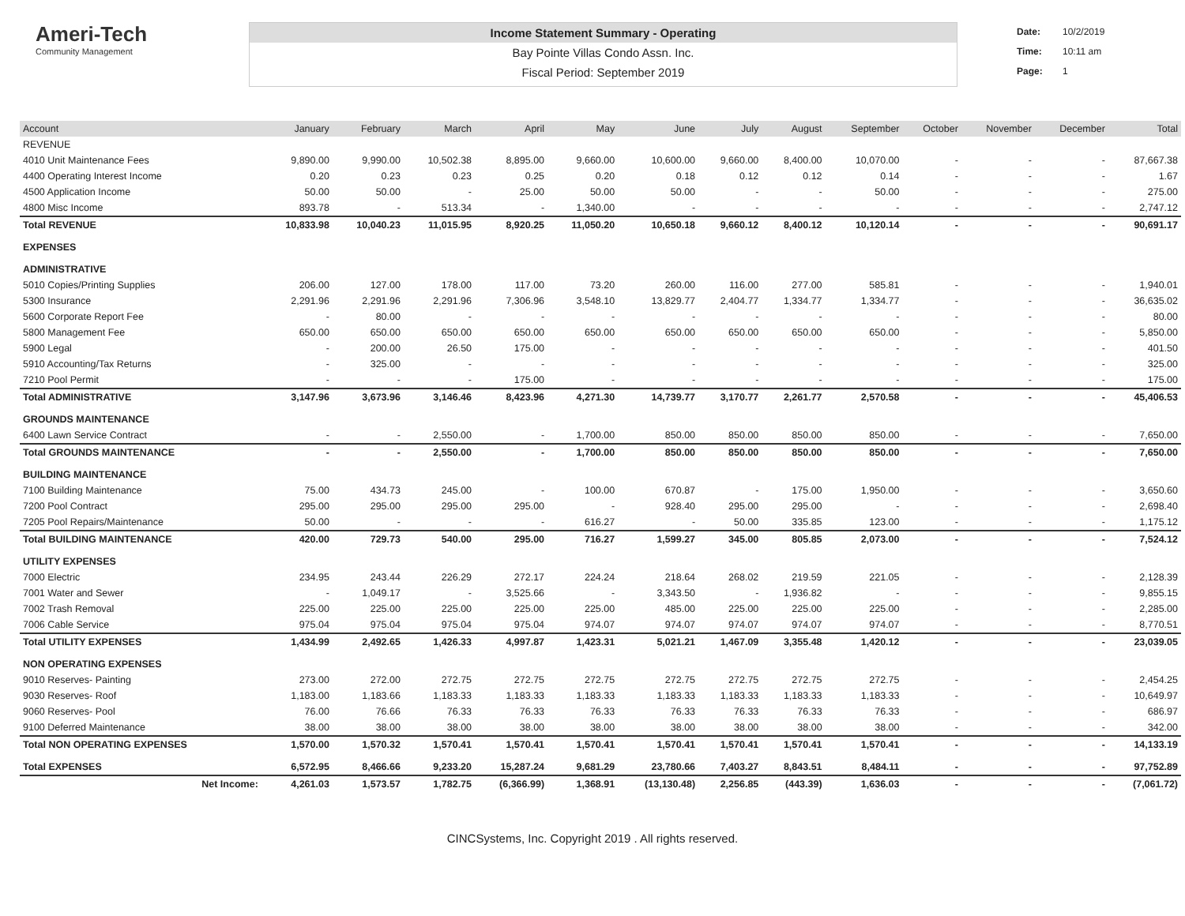Ameri-Tech
Community Management
Income Statement Summary - Operating
Bay Pointe Villas Condo Assn. Inc.
Fiscal Period: September 2019
Date: 10/2/2019
Time: 10:11 am
Page: 1
| Account | January | February | March | April | May | June | July | August | September | October | November | December | Total |
| --- | --- | --- | --- | --- | --- | --- | --- | --- | --- | --- | --- | --- | --- |
| REVENUE | | | | | | | | | | | | | |
| 4010 Unit Maintenance Fees | 9,890.00 | 9,990.00 | 10,502.38 | 8,895.00 | 9,660.00 | 10,600.00 | 9,660.00 | 8,400.00 | 10,070.00 | - | - | - | 87,667.38 |
| 4400 Operating Interest Income | 0.20 | 0.23 | 0.23 | 0.25 | 0.20 | 0.18 | 0.12 | 0.12 | 0.14 | - | - | - | 1.67 |
| 4500 Application Income | 50.00 | 50.00 | - | 25.00 | 50.00 | 50.00 | - | - | 50.00 | - | - | - | 275.00 |
| 4800 Misc Income | 893.78 | - | 513.34 | - | 1,340.00 | - | - | - | - | - | - | - | 2,747.12 |
| Total REVENUE | 10,833.98 | 10,040.23 | 11,015.95 | 8,920.25 | 11,050.20 | 10,650.18 | 9,660.12 | 8,400.12 | 10,120.14 | - | - | - | 90,691.17 |
| EXPENSES | | | | | | | | | | | | | |
| ADMINISTRATIVE | | | | | | | | | | | | | |
| 5010 Copies/Printing Supplies | 206.00 | 127.00 | 178.00 | 117.00 | 73.20 | 260.00 | 116.00 | 277.00 | 585.81 | - | - | - | 1,940.01 |
| 5300 Insurance | 2,291.96 | 2,291.96 | 2,291.96 | 7,306.96 | 3,548.10 | 13,829.77 | 2,404.77 | 1,334.77 | 1,334.77 | - | - | - | 36,635.02 |
| 5600 Corporate Report Fee | - | 80.00 | - | - | - | - | - | - | - | - | - | - | 80.00 |
| 5800 Management Fee | 650.00 | 650.00 | 650.00 | 650.00 | 650.00 | 650.00 | 650.00 | 650.00 | 650.00 | - | - | - | 5,850.00 |
| 5900 Legal | - | 200.00 | 26.50 | 175.00 | - | - | - | - | - | - | - | - | 401.50 |
| 5910 Accounting/Tax Returns | - | 325.00 | - | - | - | - | - | - | - | - | - | - | 325.00 |
| 7210 Pool Permit | - | - | - | 175.00 | - | - | - | - | - | - | - | - | 175.00 |
| Total ADMINISTRATIVE | 3,147.96 | 3,673.96 | 3,146.46 | 8,423.96 | 4,271.30 | 14,739.77 | 3,170.77 | 2,261.77 | 2,570.58 | - | - | - | 45,406.53 |
| GROUNDS MAINTENANCE | | | | | | | | | | | | | |
| 6400 Lawn Service Contract | - | - | 2,550.00 | - | 1,700.00 | 850.00 | 850.00 | 850.00 | 850.00 | - | - | - | 7,650.00 |
| Total GROUNDS MAINTENANCE | - | - | 2,550.00 | - | 1,700.00 | 850.00 | 850.00 | 850.00 | 850.00 | - | - | - | 7,650.00 |
| BUILDING MAINTENANCE | | | | | | | | | | | | | |
| 7100 Building Maintenance | 75.00 | 434.73 | 245.00 | - | 100.00 | 670.87 | - | 175.00 | 1,950.00 | - | - | - | 3,650.60 |
| 7200 Pool Contract | 295.00 | 295.00 | 295.00 | 295.00 | - | 928.40 | 295.00 | 295.00 | - | - | - | - | 2,698.40 |
| 7205 Pool Repairs/Maintenance | 50.00 | - | - | - | 616.27 | - | 50.00 | 335.85 | 123.00 | - | - | - | 1,175.12 |
| Total BUILDING MAINTENANCE | 420.00 | 729.73 | 540.00 | 295.00 | 716.27 | 1,599.27 | 345.00 | 805.85 | 2,073.00 | - | - | - | 7,524.12 |
| UTILITY EXPENSES | | | | | | | | | | | | | |
| 7000 Electric | 234.95 | 243.44 | 226.29 | 272.17 | 224.24 | 218.64 | 268.02 | 219.59 | 221.05 | - | - | - | 2,128.39 |
| 7001 Water and Sewer | - | 1,049.17 | - | 3,525.66 | - | 3,343.50 | - | 1,936.82 | - | - | - | - | 9,855.15 |
| 7002 Trash Removal | 225.00 | 225.00 | 225.00 | 225.00 | 225.00 | 485.00 | 225.00 | 225.00 | 225.00 | - | - | - | 2,285.00 |
| 7006 Cable Service | 975.04 | 975.04 | 975.04 | 975.04 | 974.07 | 974.07 | 974.07 | 974.07 | 974.07 | - | - | - | 8,770.51 |
| Total UTILITY EXPENSES | 1,434.99 | 2,492.65 | 1,426.33 | 4,997.87 | 1,423.31 | 5,021.21 | 1,467.09 | 3,355.48 | 1,420.12 | - | - | - | 23,039.05 |
| NON OPERATING EXPENSES | | | | | | | | | | | | | |
| 9010 Reserves- Painting | 273.00 | 272.00 | 272.75 | 272.75 | 272.75 | 272.75 | 272.75 | 272.75 | 272.75 | - | - | - | 2,454.25 |
| 9030 Reserves- Roof | 1,183.00 | 1,183.66 | 1,183.33 | 1,183.33 | 1,183.33 | 1,183.33 | 1,183.33 | 1,183.33 | 1,183.33 | - | - | - | 10,649.97 |
| 9060 Reserves- Pool | 76.00 | 76.66 | 76.33 | 76.33 | 76.33 | 76.33 | 76.33 | 76.33 | 76.33 | - | - | - | 686.97 |
| 9100 Deferred Maintenance | 38.00 | 38.00 | 38.00 | 38.00 | 38.00 | 38.00 | 38.00 | 38.00 | 38.00 | - | - | - | 342.00 |
| Total NON OPERATING EXPENSES | 1,570.00 | 1,570.32 | 1,570.41 | 1,570.41 | 1,570.41 | 1,570.41 | 1,570.41 | 1,570.41 | 1,570.41 | - | - | - | 14,133.19 |
| Total EXPENSES | 6,572.95 | 8,466.66 | 9,233.20 | 15,287.24 | 9,681.29 | 23,780.66 | 7,403.27 | 8,843.51 | 8,484.11 | - | - | - | 97,752.89 |
| Net Income: | 4,261.03 | 1,573.57 | 1,782.75 | (6,366.99) | 1,368.91 | (13,130.48) | 2,256.85 | (443.39) | 1,636.03 | - | - | - | (7,061.72) |
CINCSystems, Inc. Copyright 2019 . All rights reserved.